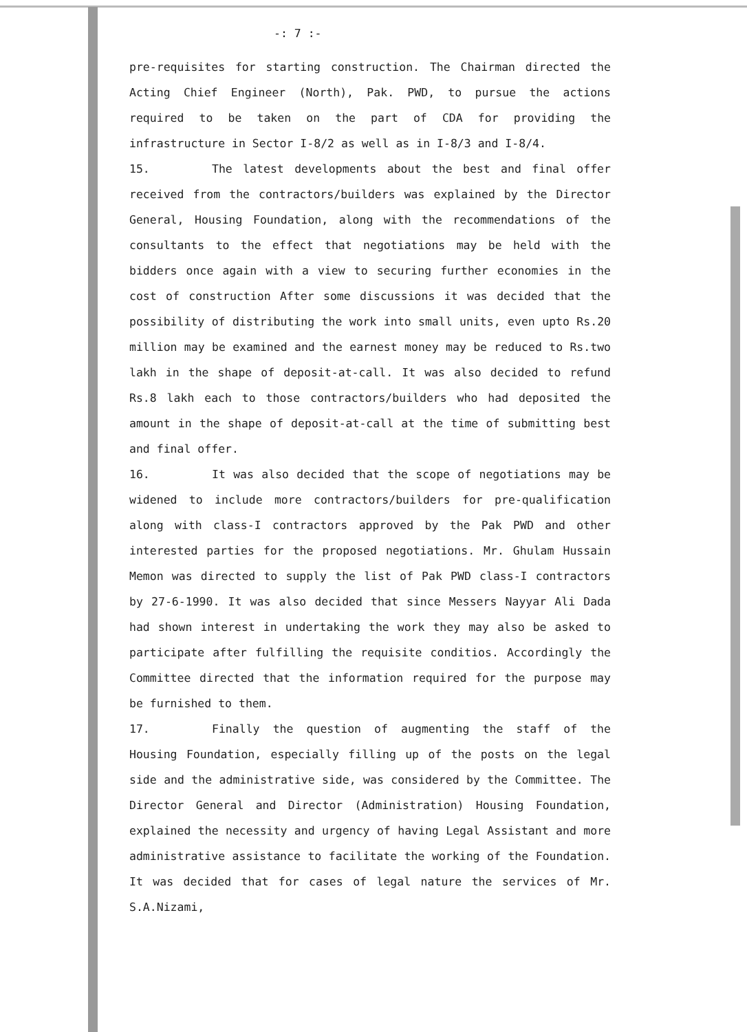-: 7 :-
pre-requisites for starting construction. The Chairman directed the Acting Chief Engineer (North), Pak. PWD, to pursue the actions required to be taken on the part of CDA for providing the infrastructure in Sector I-8/2 as well as in I-8/3 and I-8/4.
15. The latest developments about the best and final offer received from the contractors/builders was explained by the Director General, Housing Foundation, along with the recommendations of the consultants to the effect that negotiations may be held with the bidders once again with a view to securing further economies in the cost of construction After some discussions it was decided that the possibility of distributing the work into small units, even upto Rs.20 million may be examined and the earnest money may be reduced to Rs.two lakh in the shape of deposit-at-call. It was also decided to refund Rs.8 lakh each to those contractors/builders who had deposited the amount in the shape of deposit-at-call at the time of submitting best and final offer.
16. It was also decided that the scope of negotiations may be widened to include more contractors/builders for pre-qualification along with class-I contractors approved by the Pak PWD and other interested parties for the proposed negotiations. Mr. Ghulam Hussain Memon was directed to supply the list of Pak PWD class-I contractors by 27-6-1990. It was also decided that since Messers Nayyar Ali Dada had shown interest in undertaking the work they may also be asked to participate after fulfilling the requisite conditios. Accordingly the Committee directed that the information required for the purpose may be furnished to them.
17. Finally the question of augmenting the staff of the Housing Foundation, especially filling up of the posts on the legal side and the administrative side, was considered by the Committee. The Director General and Director (Administration) Housing Foundation, explained the necessity and urgency of having Legal Assistant and more administrative assistance to facilitate the working of the Foundation. It was decided that for cases of legal nature the services of Mr. S.A.Nizami,